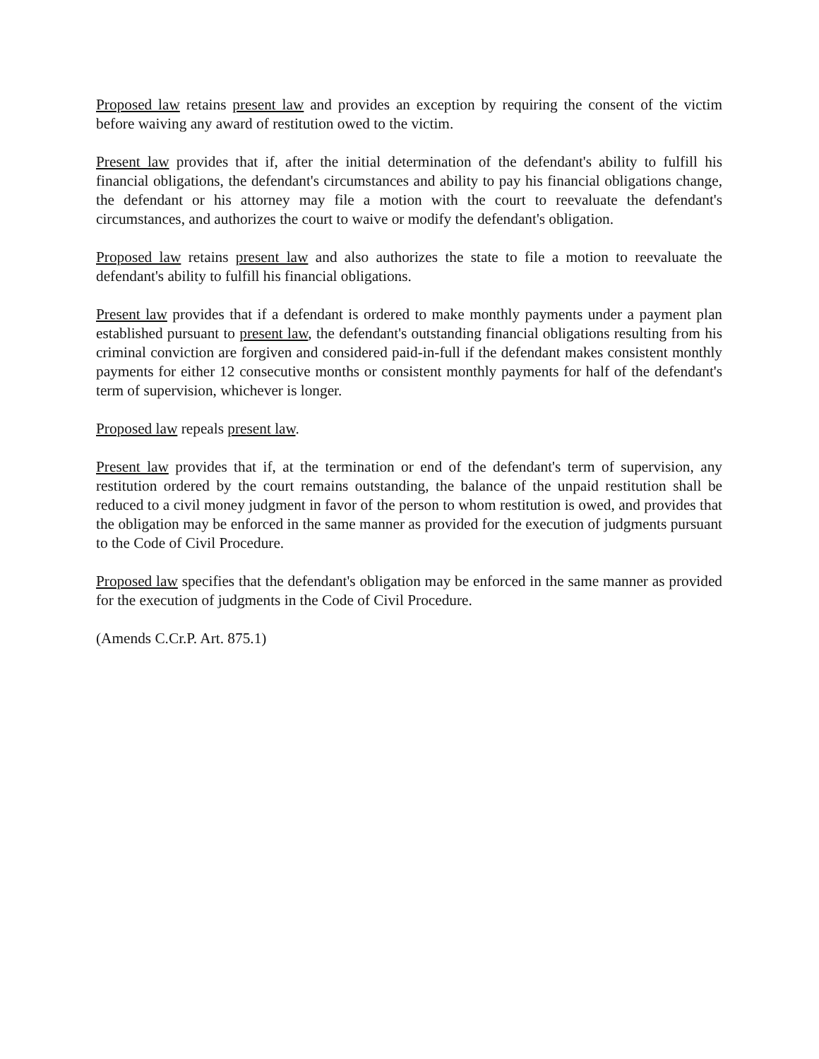Proposed law retains present law and provides an exception by requiring the consent of the victim before waiving any award of restitution owed to the victim.
Present law provides that if, after the initial determination of the defendant's ability to fulfill his financial obligations, the defendant's circumstances and ability to pay his financial obligations change, the defendant or his attorney may file a motion with the court to reevaluate the defendant's circumstances, and authorizes the court to waive or modify the defendant's obligation.
Proposed law retains present law and also authorizes the state to file a motion to reevaluate the defendant's ability to fulfill his financial obligations.
Present law provides that if a defendant is ordered to make monthly payments under a payment plan established pursuant to present law, the defendant's outstanding financial obligations resulting from his criminal conviction are forgiven and considered paid-in-full if the defendant makes consistent monthly payments for either 12 consecutive months or consistent monthly payments for half of the defendant's term of supervision, whichever is longer.
Proposed law repeals present law.
Present law provides that if, at the termination or end of the defendant's term of supervision, any restitution ordered by the court remains outstanding, the balance of the unpaid restitution shall be reduced to a civil money judgment in favor of the person to whom restitution is owed, and provides that the obligation may be enforced in the same manner as provided for the execution of judgments pursuant to the Code of Civil Procedure.
Proposed law specifies that the defendant's obligation may be enforced in the same manner as provided for the execution of judgments in the Code of Civil Procedure.
(Amends C.Cr.P. Art. 875.1)